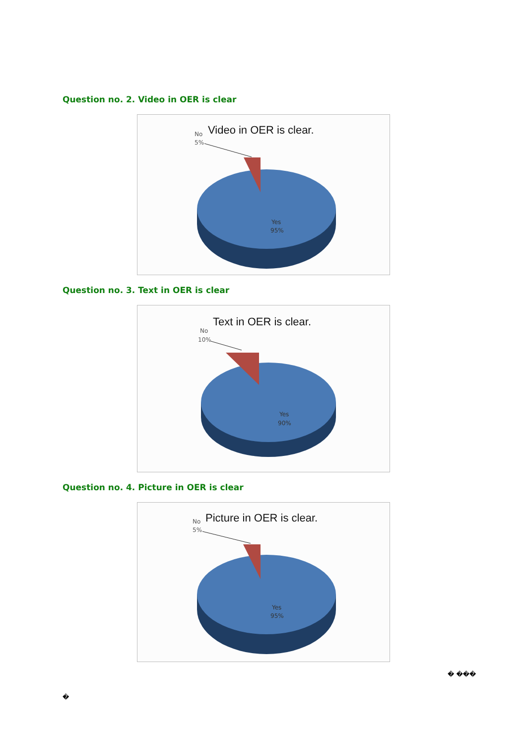Question no. 2. Video in OER is clear
Video in OER is clear.
No
5%
Yes
95%
Question no. 3. Text in OER is clear
Text in OER is clear.
No
10%
Yes
90%
Question no. 4. Picture in OER is clear
Picture in OER is clear.
No
5%
Yes
95%
� ���
�